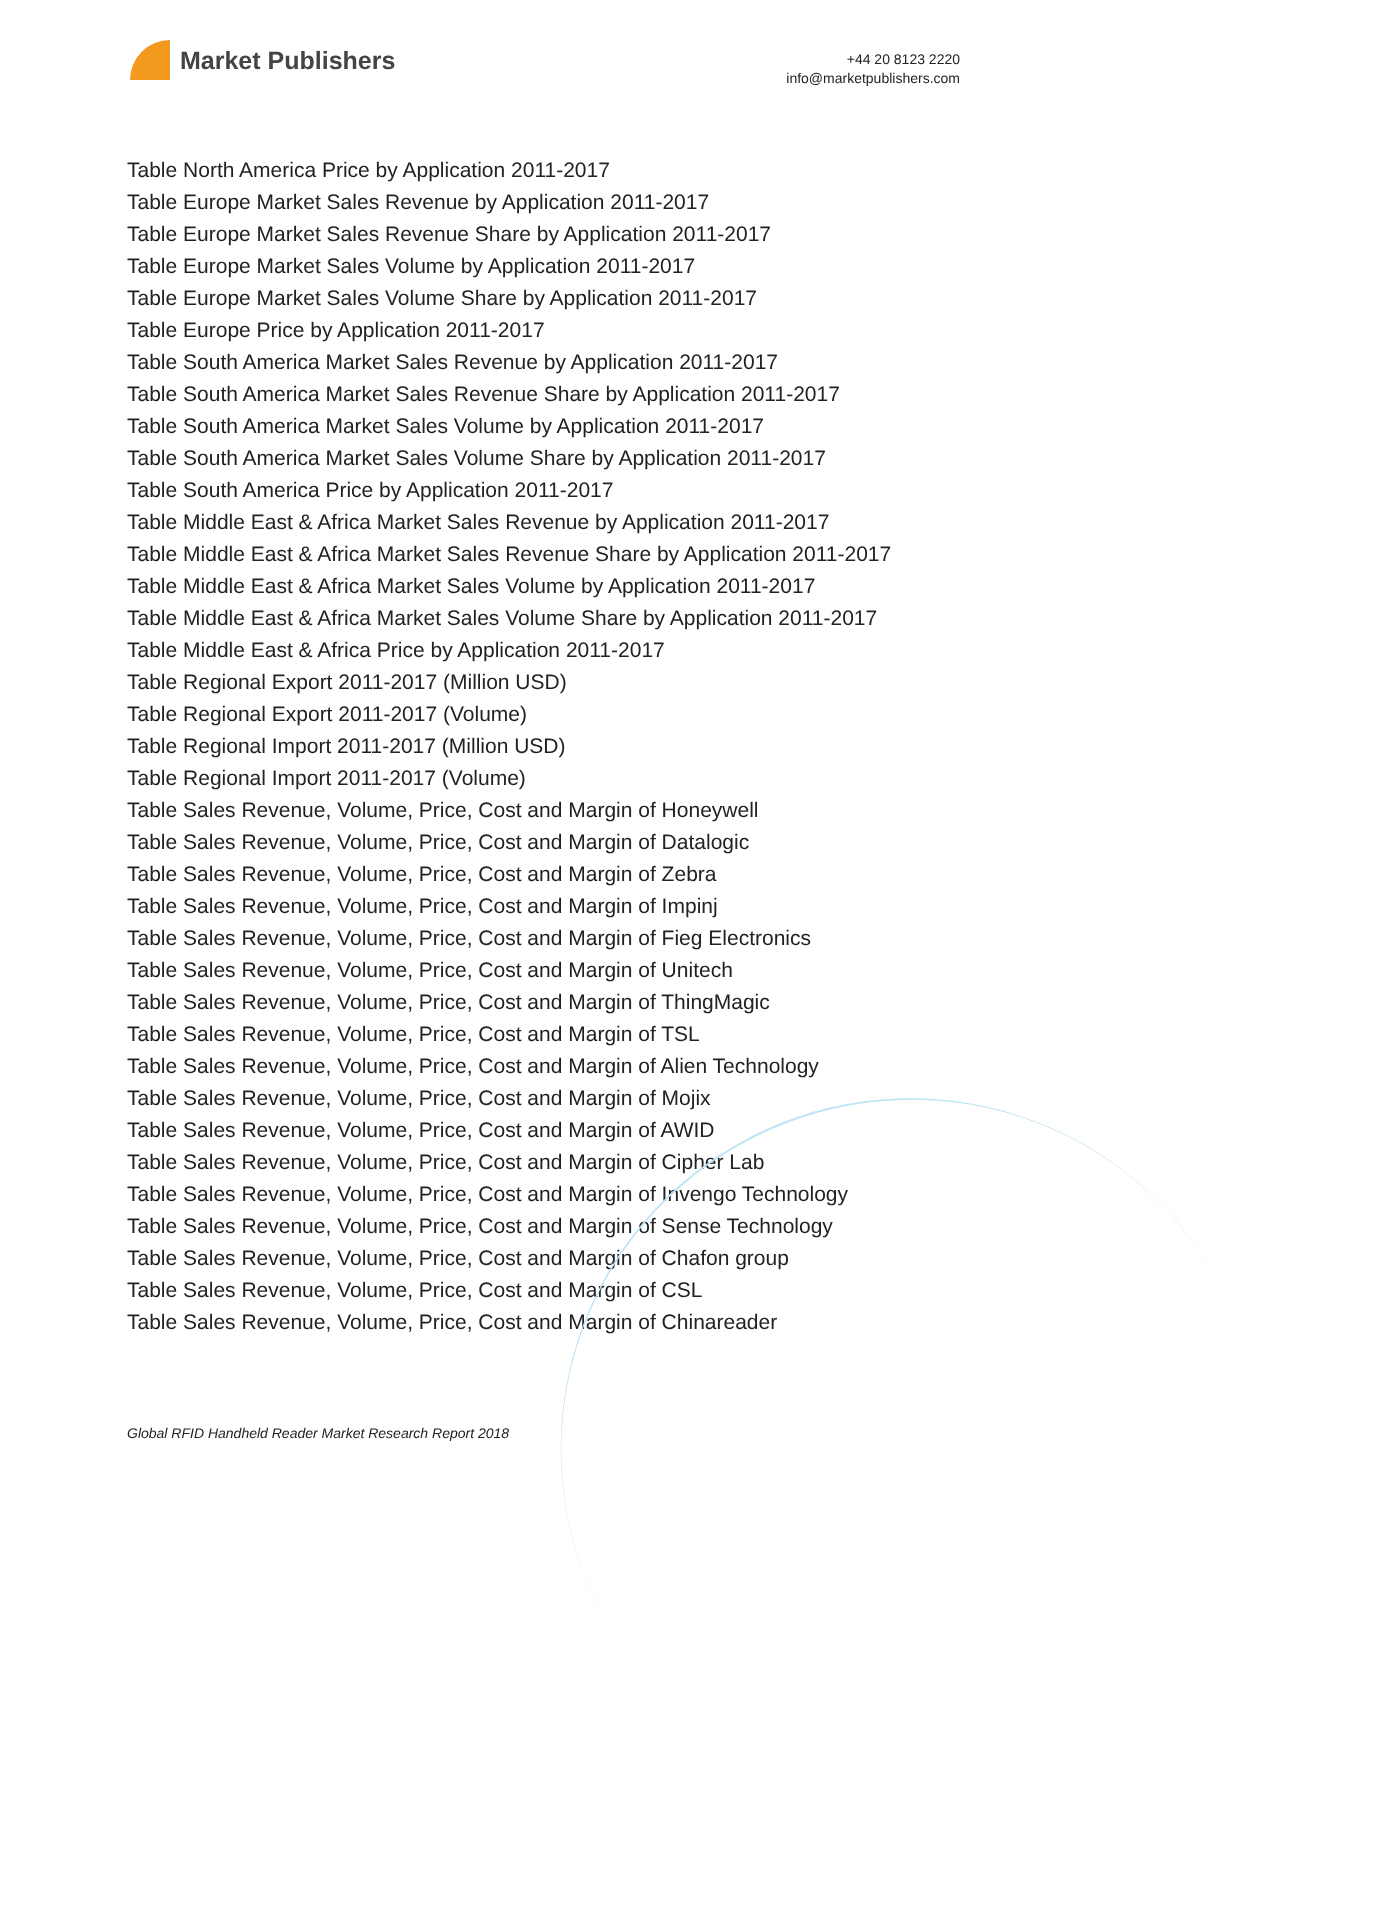Market Publishers
+44 20 8123 2220
info@marketpublishers.com
Table North America Price by Application 2011-2017
Table Europe Market Sales Revenue by Application 2011-2017
Table Europe Market Sales Revenue Share by Application 2011-2017
Table Europe Market Sales Volume by Application 2011-2017
Table Europe Market Sales Volume Share by Application 2011-2017
Table Europe Price by Application 2011-2017
Table South America Market Sales Revenue by Application 2011-2017
Table South America Market Sales Revenue Share by Application 2011-2017
Table South America Market Sales Volume by Application 2011-2017
Table South America Market Sales Volume Share by Application 2011-2017
Table South America Price by Application 2011-2017
Table Middle East & Africa Market Sales Revenue by Application 2011-2017
Table Middle East & Africa Market Sales Revenue Share by Application 2011-2017
Table Middle East & Africa Market Sales Volume by Application 2011-2017
Table Middle East & Africa Market Sales Volume Share by Application 2011-2017
Table Middle East & Africa Price by Application 2011-2017
Table Regional Export 2011-2017 (Million USD)
Table Regional Export 2011-2017 (Volume)
Table Regional Import 2011-2017 (Million USD)
Table Regional Import 2011-2017 (Volume)
Table Sales Revenue, Volume, Price, Cost and Margin of Honeywell
Table Sales Revenue, Volume, Price, Cost and Margin of Datalogic
Table Sales Revenue, Volume, Price, Cost and Margin of Zebra
Table Sales Revenue, Volume, Price, Cost and Margin of Impinj
Table Sales Revenue, Volume, Price, Cost and Margin of Fieg Electronics
Table Sales Revenue, Volume, Price, Cost and Margin of Unitech
Table Sales Revenue, Volume, Price, Cost and Margin of ThingMagic
Table Sales Revenue, Volume, Price, Cost and Margin of TSL
Table Sales Revenue, Volume, Price, Cost and Margin of Alien Technology
Table Sales Revenue, Volume, Price, Cost and Margin of Mojix
Table Sales Revenue, Volume, Price, Cost and Margin of AWID
Table Sales Revenue, Volume, Price, Cost and Margin of Cipher Lab
Table Sales Revenue, Volume, Price, Cost and Margin of Invengo Technology
Table Sales Revenue, Volume, Price, Cost and Margin of Sense Technology
Table Sales Revenue, Volume, Price, Cost and Margin of Chafon group
Table Sales Revenue, Volume, Price, Cost and Margin of CSL
Table Sales Revenue, Volume, Price, Cost and Margin of Chinareader
Global RFID Handheld Reader Market Research Report 2018